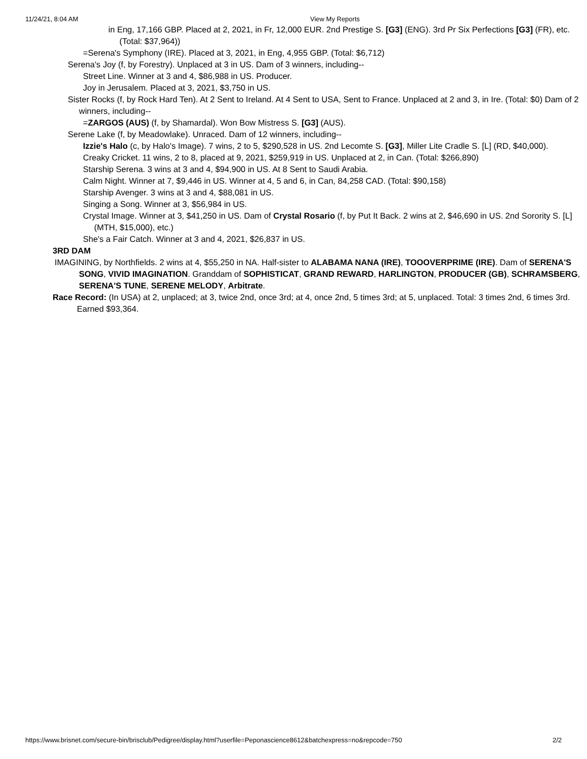11/24/21, 8:04 AM View My Reports
in Eng, 17,166 GBP. Placed at 2, 2021, in Fr, 12,000 EUR. 2nd Prestige S. [G3] (ENG). 3rd Pr Six Perfections [G3] (FR), etc. (Total: $37,964))
=Serena's Symphony (IRE). Placed at 3, 2021, in Eng, 4,955 GBP. (Total: $6,712)
Serena's Joy (f, by Forestry). Unplaced at 3 in US. Dam of 3 winners, including--
Street Line. Winner at 3 and 4, $86,988 in US. Producer.
Joy in Jerusalem. Placed at 3, 2021, $3,750 in US.
Sister Rocks (f, by Rock Hard Ten). At 2 Sent to Ireland. At 4 Sent to USA, Sent to France. Unplaced at 2 and 3, in Ire. (Total: $0) Dam of 2 winners, including--
=ZARGOS (AUS) (f, by Shamardal). Won Bow Mistress S. [G3] (AUS).
Serene Lake (f, by Meadowlake). Unraced. Dam of 12 winners, including--
Izzie's Halo (c, by Halo's Image). 7 wins, 2 to 5, $290,528 in US. 2nd Lecomte S. [G3], Miller Lite Cradle S. [L] (RD, $40,000).
Creaky Cricket. 11 wins, 2 to 8, placed at 9, 2021, $259,919 in US. Unplaced at 2, in Can. (Total: $266,890)
Starship Serena. 3 wins at 3 and 4, $94,900 in US. At 8 Sent to Saudi Arabia.
Calm Night. Winner at 7, $9,446 in US. Winner at 4, 5 and 6, in Can, 84,258 CAD. (Total: $90,158)
Starship Avenger. 3 wins at 3 and 4, $88,081 in US.
Singing a Song. Winner at 3, $56,984 in US.
Crystal Image. Winner at 3, $41,250 in US. Dam of Crystal Rosario (f, by Put It Back. 2 wins at 2, $46,690 in US. 2nd Sorority S. [L] (MTH, $15,000), etc.)
She's a Fair Catch. Winner at 3 and 4, 2021, $26,837 in US.
3RD DAM
IMAGINING, by Northfields. 2 wins at 4, $55,250 in NA. Half-sister to ALABAMA NANA (IRE), TOOOVERPRIME (IRE). Dam of SERENA'S SONG, VIVID IMAGINATION. Granddam of SOPHISTICAT, GRAND REWARD, HARLINGTON, PRODUCER (GB), SCHRAMSBERG, SERENA'S TUNE, SERENE MELODY, Arbitrate.
Race Record: (In USA) at 2, unplaced; at 3, twice 2nd, once 3rd; at 4, once 2nd, 5 times 3rd; at 5, unplaced. Total: 3 times 2nd, 6 times 3rd. Earned $93,364.
https://www.brisnet.com/secure-bin/brisclub/Pedigree/display.html?userfile=Peponascience8612&batchexpress=no&repcode=750 2/2